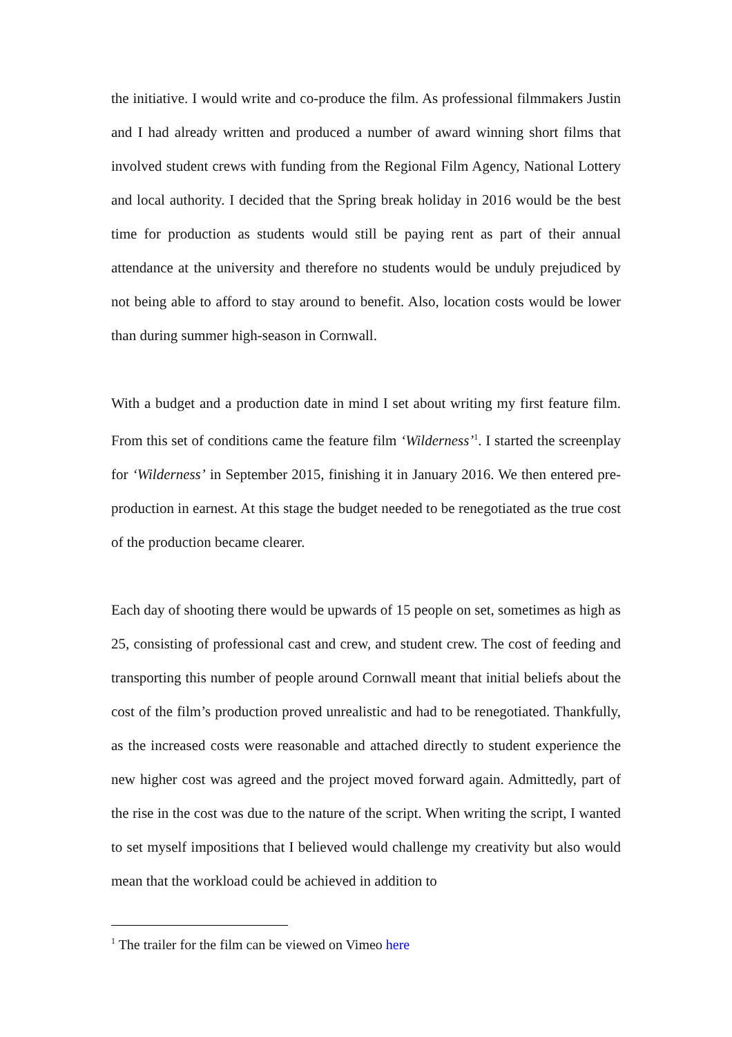the initiative. I would write and co-produce the film. As professional filmmakers Justin and I had already written and produced a number of award winning short films that involved student crews with funding from the Regional Film Agency, National Lottery and local authority. I decided that the Spring break holiday in 2016 would be the best time for production as students would still be paying rent as part of their annual attendance at the university and therefore no students would be unduly prejudiced by not being able to afford to stay around to benefit. Also, location costs would be lower than during summer high-season in Cornwall.
With a budget and a production date in mind I set about writing my first feature film. From this set of conditions came the feature film ‘Wilderness’<sup>1</sup>. I started the screenplay for ‘Wilderness’ in September 2015, finishing it in January 2016. We then entered pre-production in earnest. At this stage the budget needed to be renegotiated as the true cost of the production became clearer.
Each day of shooting there would be upwards of 15 people on set, sometimes as high as 25, consisting of professional cast and crew, and student crew. The cost of feeding and transporting this number of people around Cornwall meant that initial beliefs about the cost of the film’s production proved unrealistic and had to be renegotiated. Thankfully, as the increased costs were reasonable and attached directly to student experience the new higher cost was agreed and the project moved forward again. Admittedly, part of the rise in the cost was due to the nature of the script. When writing the script, I wanted to set myself impositions that I believed would challenge my creativity but also would mean that the workload could be achieved in addition to
<sup>1</sup> The trailer for the film can be viewed on Vimeo here